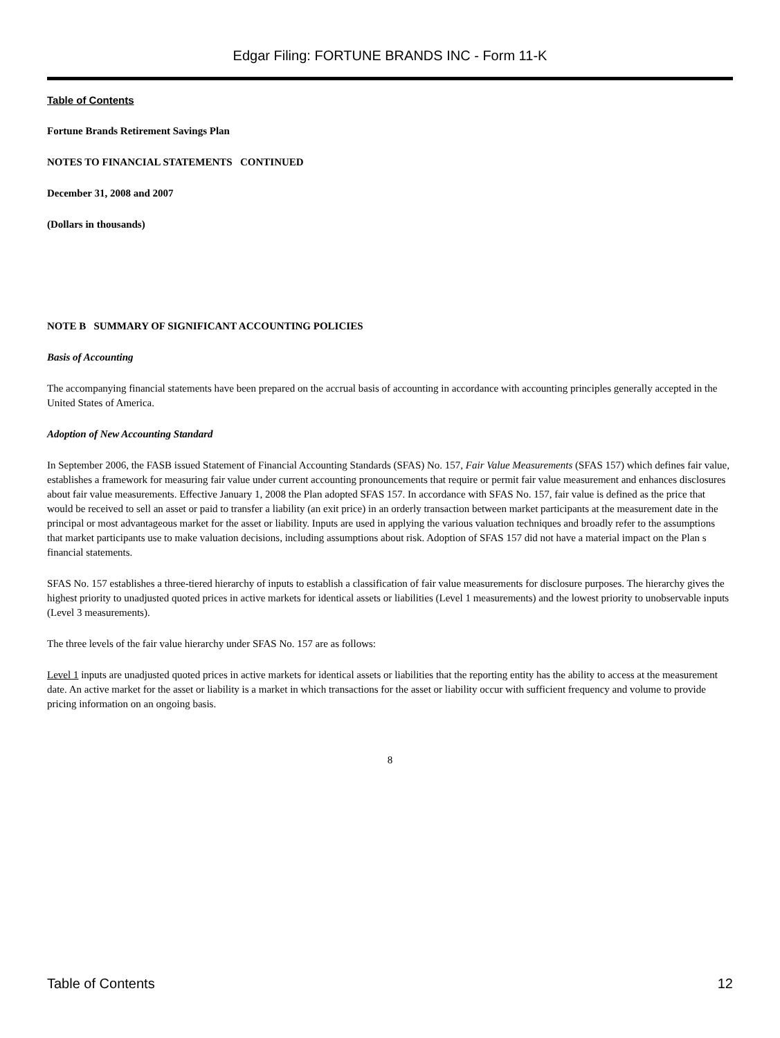Edgar Filing: FORTUNE BRANDS INC - Form 11-K
Table of Contents
Fortune Brands Retirement Savings Plan
NOTES TO FINANCIAL STATEMENTS CONTINUED
December 31, 2008 and 2007
(Dollars in thousands)
NOTE B SUMMARY OF SIGNIFICANT ACCOUNTING POLICIES
Basis of Accounting
The accompanying financial statements have been prepared on the accrual basis of accounting in accordance with accounting principles generally accepted in the United States of America.
Adoption of New Accounting Standard
In September 2006, the FASB issued Statement of Financial Accounting Standards (SFAS) No. 157, Fair Value Measurements (SFAS 157) which defines fair value, establishes a framework for measuring fair value under current accounting pronouncements that require or permit fair value measurement and enhances disclosures about fair value measurements. Effective January 1, 2008 the Plan adopted SFAS 157. In accordance with SFAS No. 157, fair value is defined as the price that would be received to sell an asset or paid to transfer a liability (an exit price) in an orderly transaction between market participants at the measurement date in the principal or most advantageous market for the asset or liability. Inputs are used in applying the various valuation techniques and broadly refer to the assumptions that market participants use to make valuation decisions, including assumptions about risk. Adoption of SFAS 157 did not have a material impact on the Plan s financial statements.
SFAS No. 157 establishes a three-tiered hierarchy of inputs to establish a classification of fair value measurements for disclosure purposes. The hierarchy gives the highest priority to unadjusted quoted prices in active markets for identical assets or liabilities (Level 1 measurements) and the lowest priority to unobservable inputs (Level 3 measurements).
The three levels of the fair value hierarchy under SFAS No. 157 are as follows:
Level 1 inputs are unadjusted quoted prices in active markets for identical assets or liabilities that the reporting entity has the ability to access at the measurement date. An active market for the asset or liability is a market in which transactions for the asset or liability occur with sufficient frequency and volume to provide pricing information on an ongoing basis.
8
Table of Contents 12